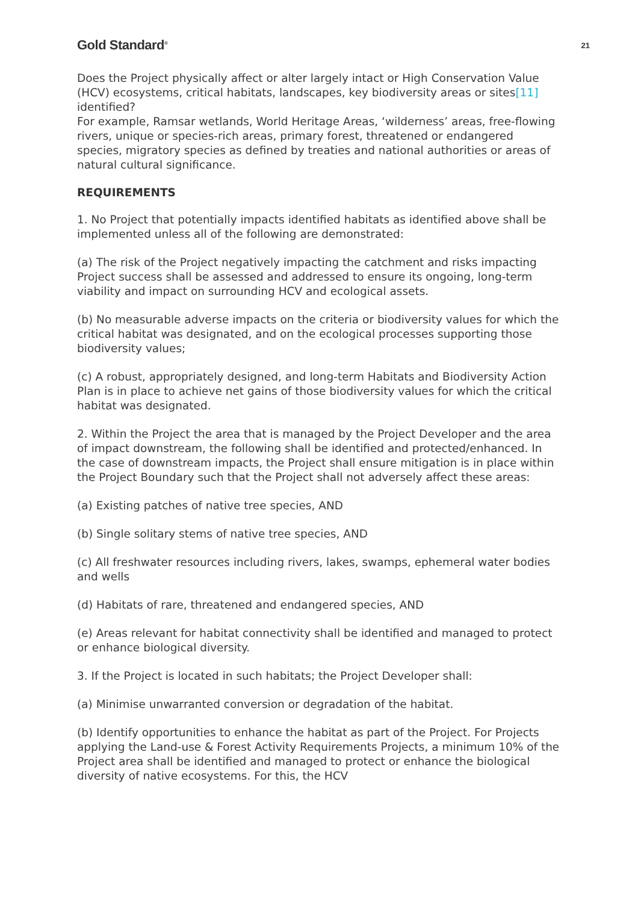Gold Standard<sup>®</sup> 21
Does the Project physically affect or alter largely intact or High Conservation Value (HCV) ecosystems, critical habitats, landscapes, key biodiversity areas or sites[11] identified?
For example, Ramsar wetlands, World Heritage Areas, ‘wilderness’ areas, free-flowing rivers, unique or species-rich areas, primary forest, threatened or endangered species, migratory species as defined by treaties and national authorities or areas of natural cultural significance.
REQUIREMENTS
1. No Project that potentially impacts identified habitats as identified above shall be implemented unless all of the following are demonstrated:
(a) The risk of the Project negatively impacting the catchment and risks impacting Project success shall be assessed and addressed to ensure its ongoing, long-term viability and impact on surrounding HCV and ecological assets.
(b) No measurable adverse impacts on the criteria or biodiversity values for which the critical habitat was designated, and on the ecological processes supporting those biodiversity values;
(c) A robust, appropriately designed, and long-term Habitats and Biodiversity Action Plan is in place to achieve net gains of those biodiversity values for which the critical habitat was designated.
2. Within the Project the area that is managed by the Project Developer and the area of impact downstream, the following shall be identified and protected/enhanced. In the case of downstream impacts, the Project shall ensure mitigation is in place within the Project Boundary such that the Project shall not adversely affect these areas:
(a) Existing patches of native tree species, AND
(b) Single solitary stems of native tree species, AND
(c) All freshwater resources including rivers, lakes, swamps, ephemeral water bodies and wells
(d) Habitats of rare, threatened and endangered species, AND
(e) Areas relevant for habitat connectivity shall be identified and managed to protect or enhance biological diversity.
3. If the Project is located in such habitats; the Project Developer shall:
(a) Minimise unwarranted conversion or degradation of the habitat.
(b) Identify opportunities to enhance the habitat as part of the Project. For Projects applying the Land-use & Forest Activity Requirements Projects, a minimum 10% of the Project area shall be identified and managed to protect or enhance the biological diversity of native ecosystems. For this, the HCV